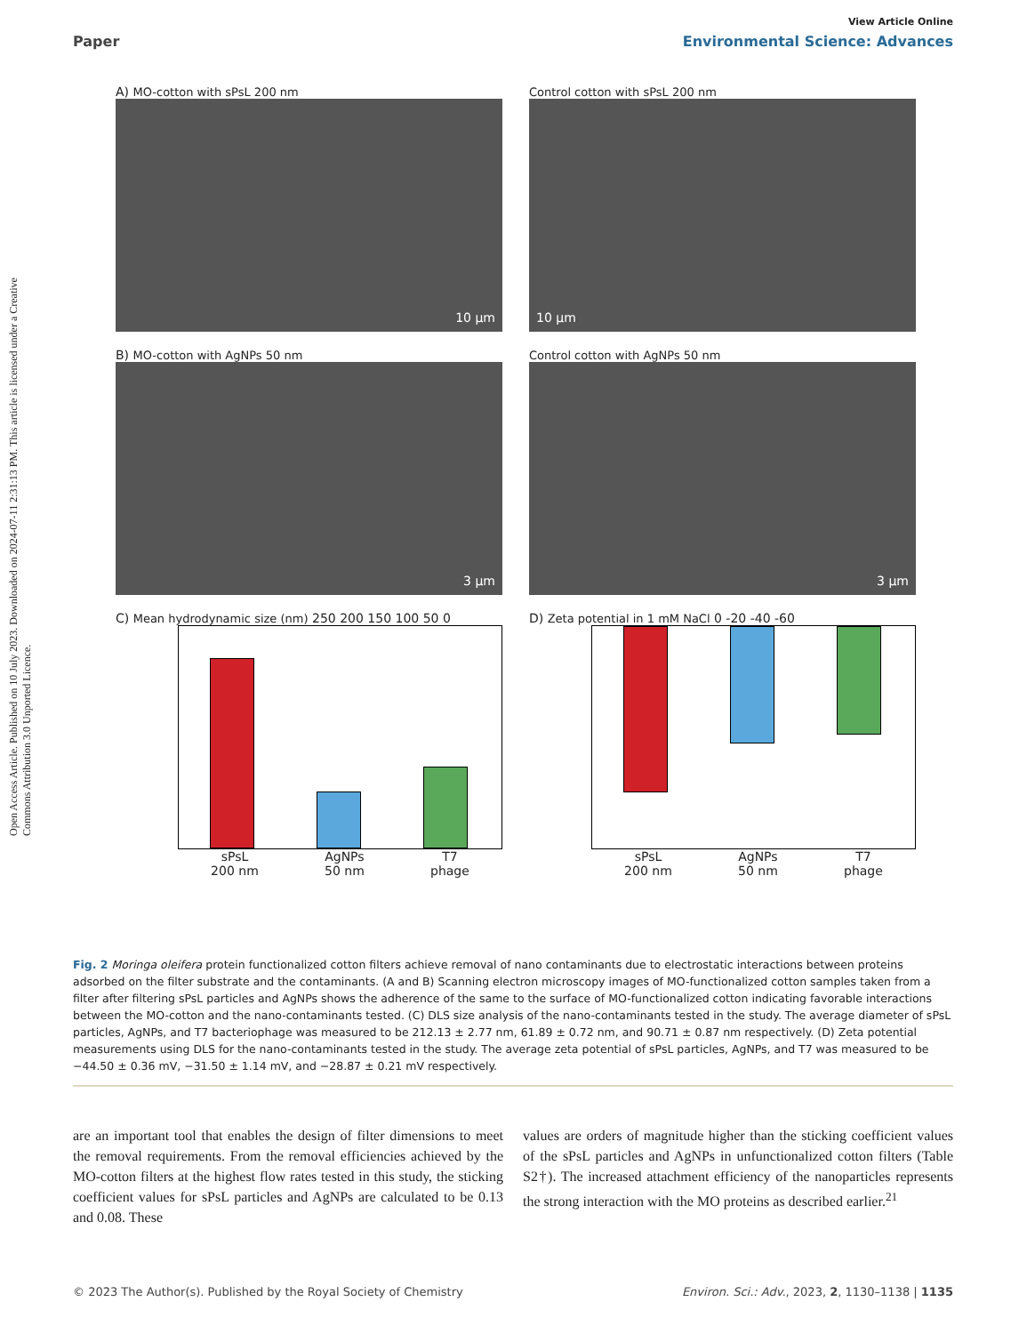Open Access Article. Published on 10 July 2023. Downloaded on 2024-07-11 2:31:13 PM. This article is licensed under a Creative Commons Attribution 3.0 Unported Licence.
View Article Online
Paper Environmental Science: Advances
A) MO-cotton with sPsL 200 nm
10 μm
Control cotton with sPsL 200 nm
10 μm
B) MO-cotton with AgNPs 50 nm
3 μm
Control cotton with AgNPs 50 nm
3 μm
C) Mean hydrodynamic size (nm) 250 200 150 100 50 0
sPsL
200 nm AgNPs
50 nm T7
phage
D) Zeta potential in 1 mM NaCl 0 -20 -40 -60
sPsL
200 nm AgNPs
50 nm T7
phage
Fig. 2 Moringa oleifera protein functionalized cotton filters achieve removal of nano contaminants due to electrostatic interactions between proteins adsorbed on the filter substrate and the contaminants. (A and B) Scanning electron microscopy images of MO-functionalized cotton samples taken from a filter after filtering sPsL particles and AgNPs shows the adherence of the same to the surface of MO-functionalized cotton indicating favorable interactions between the MO-cotton and the nano-contaminants tested. (C) DLS size analysis of the nano-contaminants tested in the study. The average diameter of sPsL particles, AgNPs, and T7 bacteriophage was measured to be 212.13 ± 2.77 nm, 61.89 ± 0.72 nm, and 90.71 ± 0.87 nm respectively. (D) Zeta potential measurements using DLS for the nano-contaminants tested in the study. The average zeta potential of sPsL particles, AgNPs, and T7 was measured to be −44.50 ± 0.36 mV, −31.50 ± 1.14 mV, and −28.87 ± 0.21 mV respectively.
are an important tool that enables the design of filter dimensions to meet the removal requirements. From the removal efficiencies achieved by the MO-cotton filters at the highest flow rates tested in this study, the sticking coefficient values for sPsL particles and AgNPs are calculated to be 0.13 and 0.08. These
values are orders of magnitude higher than the sticking coefficient values of the sPsL particles and AgNPs in unfunctionalized cotton filters (Table S2†). The increased attachment efficiency of the nanoparticles represents the strong interaction with the MO proteins as described earlier.<sup>21</sup>
© 2023 The Author(s). Published by the Royal Society of Chemistry Environ. Sci.: Adv., 2023, 2, 1130–1138 | 1135